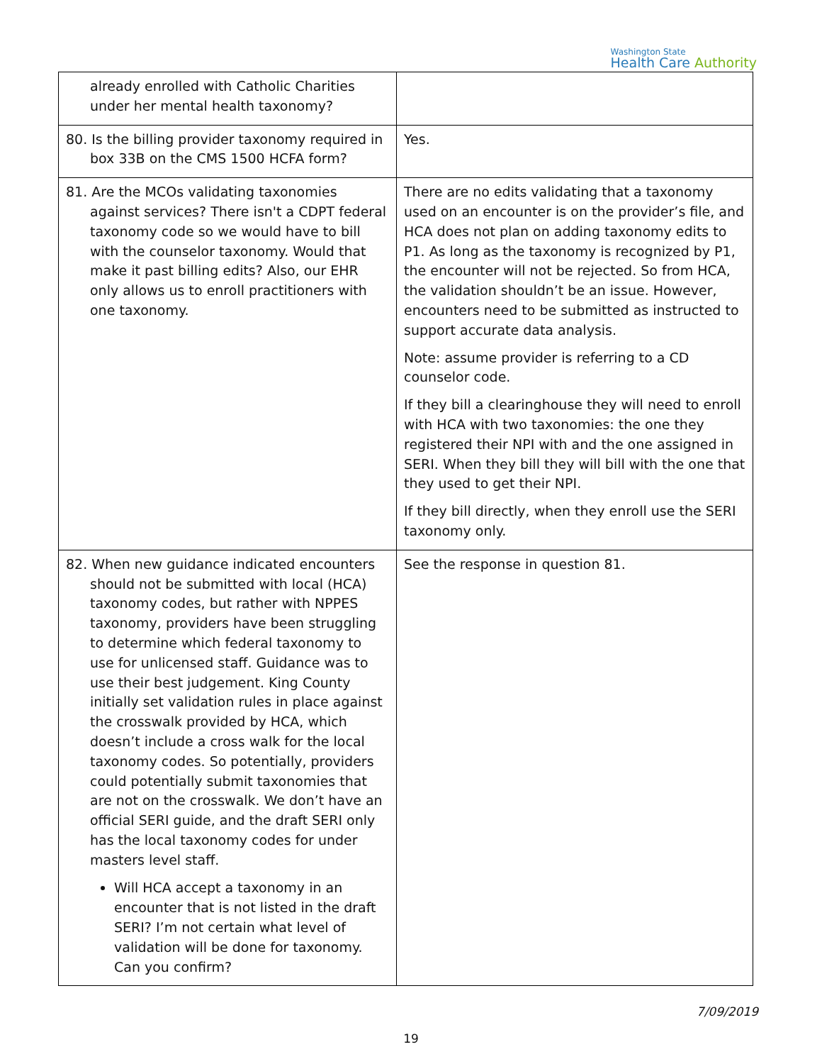Washington State
Health Care Authority
| already enrolled with Catholic Charities under her mental health taxonomy? | |
| 80. Is the billing provider taxonomy required in box 33B on the CMS 1500 HCFA form? | Yes. |
| 81. Are the MCOs validating taxonomies against services? There isn't a CDPT federal taxonomy code so we would have to bill with the counselor taxonomy. Would that make it past billing edits? Also, our EHR only allows us to enroll practitioners with one taxonomy. | There are no edits validating that a taxonomy used on an encounter is on the provider’s file, and HCA does not plan on adding taxonomy edits to P1. As long as the taxonomy is recognized by P1, the encounter will not be rejected. So from HCA, the validation shouldn’t be an issue. However, encounters need to be submitted as instructed to support accurate data analysis. Note: assume provider is referring to a CD counselor code. If they bill a clearinghouse they will need to enroll with HCA with two taxonomies: the one they registered their NPI with and the one assigned in SERI. When they bill they will bill with the one that they used to get their NPI. If they bill directly, when they enroll use the SERI taxonomy only. |
| 82. When new guidance indicated encounters should not be submitted with local (HCA) taxonomy codes, but rather with NPPES taxonomy, providers have been struggling to determine which federal taxonomy to use for unlicensed staff. Guidance was to use their best judgement. King County initially set validation rules in place against the crosswalk provided by HCA, which doesn’t include a cross walk for the local taxonomy codes. So potentially, providers could potentially submit taxonomies that are not on the crosswalk. We don’t have an official SERI guide, and the draft SERI only has the local taxonomy codes for under masters level staff. Will HCA accept a taxonomy in an encounter that is not listed in the draft SERI? I’m not certain what level of validation will be done for taxonomy. Can you confirm? | See the response in question 81. |
7/09/2019
19